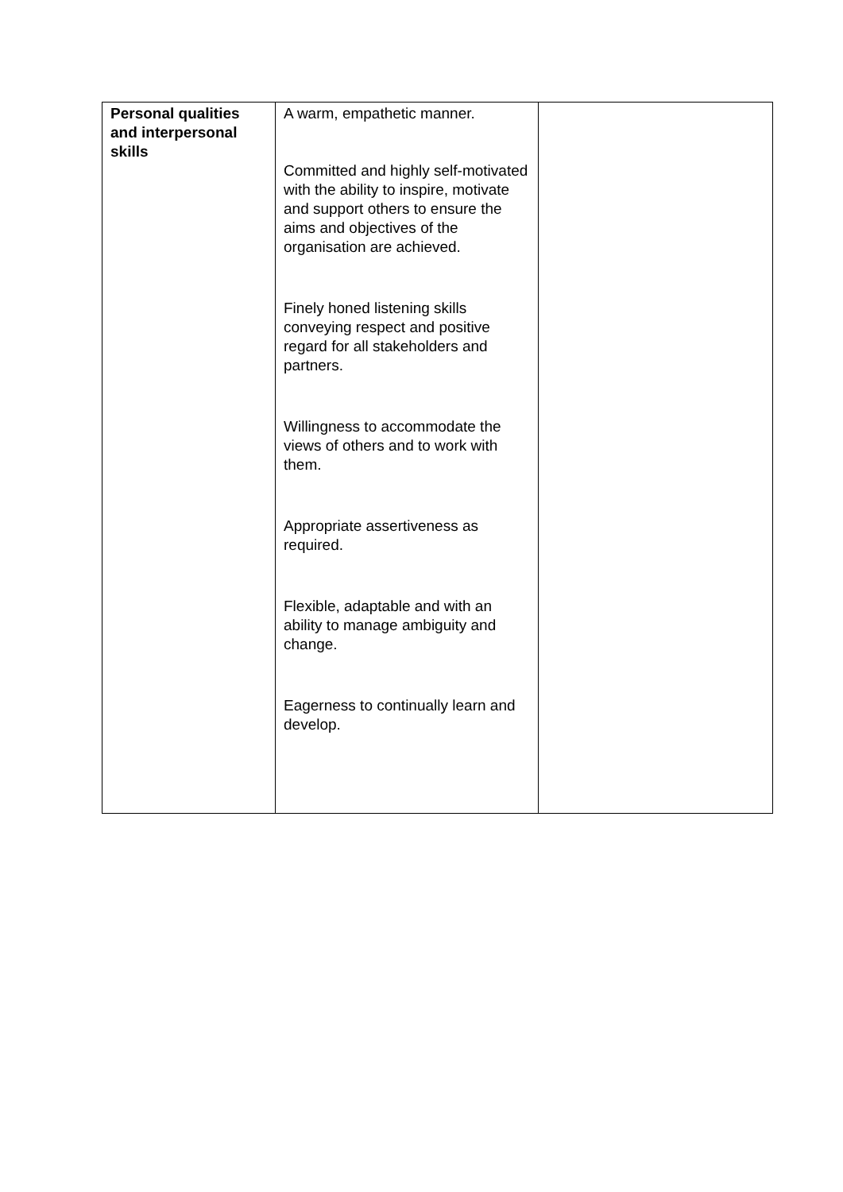| Personal qualities and interpersonal skills | A warm, empathetic manner. Committed and highly self-motivated with the ability to inspire, motivate and support others to ensure the aims and objectives of the organisation are achieved. Finely honed listening skills conveying respect and positive regard for all stakeholders and partners. Willingness to accommodate the views of others and to work with them. Appropriate assertiveness as required. Flexible, adaptable and with an ability to manage ambiguity and change. Eagerness to continually learn and develop. | |